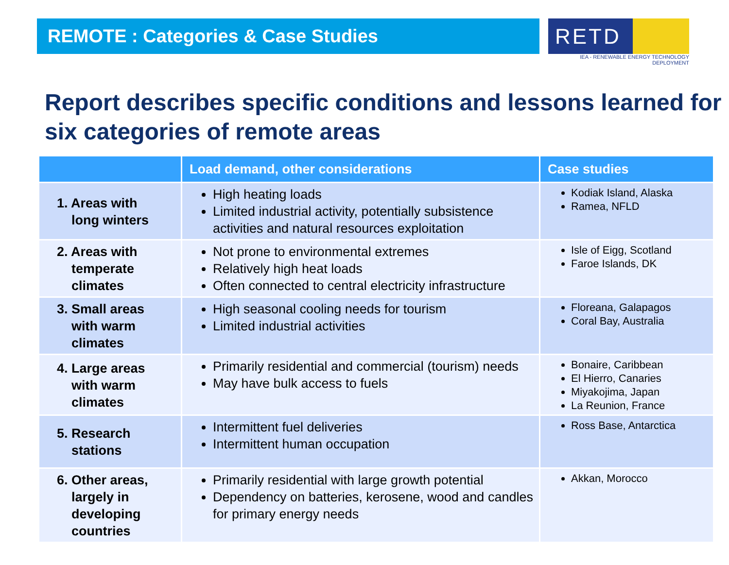REMOTE : Categories & Case Studies
RETD
IEA - RENEWABLE ENERGY TECHNOLOGY DEPLOYMENT
Report describes specific conditions and lessons learned for six categories of remote areas
| | Load demand, other considerations | Case studies |
| --- | --- | --- |
| 1. Areas with long winters | High heating loads Limited industrial activity, potentially subsistence activities and natural resources exploitation | Kodiak Island, Alaska Ramea, NFLD |
| 2. Areas with temperate climates | Not prone to environmental extremes Relatively high heat loads Often connected to central electricity infrastructure | Isle of Eigg, Scotland Faroe Islands, DK |
| 3. Small areas with warm climates | High seasonal cooling needs for tourism Limited industrial activities | Floreana, Galapagos Coral Bay, Australia |
| 4. Large areas with warm climates | Primarily residential and commercial (tourism) needs May have bulk access to fuels | Bonaire, Caribbean El Hierro, Canaries Miyakojima, Japan La Reunion, France |
| 5. Research stations | Intermittent fuel deliveries Intermittent human occupation | Ross Base, Antarctica |
| 6. Other areas, largely in developing countries | Primarily residential with large growth potential Dependency on batteries, kerosene, wood and candles for primary energy needs | Akkan, Morocco |